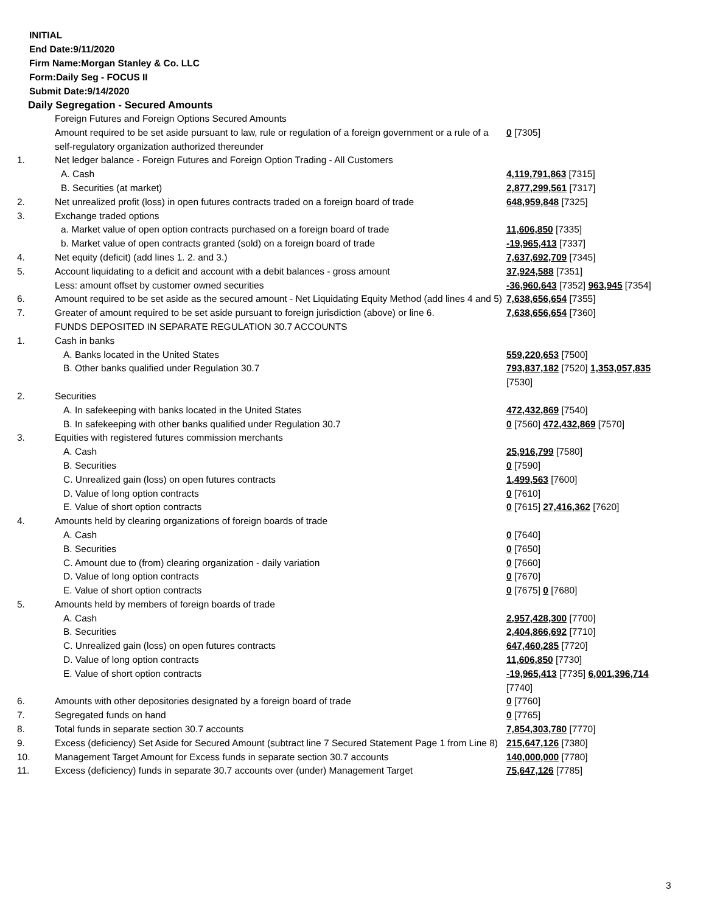INITIAL
End Date:9/11/2020
Firm Name:Morgan Stanley & Co. LLC
Form:Daily Seg - FOCUS II
Submit Date:9/14/2020
Daily Segregation - Secured Amounts
| | Foreign Futures and Foreign Options Secured Amounts | |
| | Amount required to be set aside pursuant to law, rule or regulation of a foreign government or a rule of a self-regulatory organization authorized thereunder | 0 [7305] |
| 1. | Net ledger balance - Foreign Futures and Foreign Option Trading - All Customers | |
| | A. Cash | 4,119,791,863 [7315] |
| | B. Securities (at market) | 2,877,299,561 [7317] |
| 2. | Net unrealized profit (loss) in open futures contracts traded on a foreign board of trade | 648,959,848 [7325] |
| 3. | Exchange traded options | |
| | a. Market value of open option contracts purchased on a foreign board of trade | 11,606,850 [7335] |
| | b. Market value of open contracts granted (sold) on a foreign board of trade | -19,965,413 [7337] |
| 4. | Net equity (deficit) (add lines 1. 2. and 3.) | 7,637,692,709 [7345] |
| 5. | Account liquidating to a deficit and account with a debit balances - gross amount | 37,924,588 [7351] |
| | Less: amount offset by customer owned securities | -36,960,643 [7352] 963,945 [7354] |
| 6. | Amount required to be set aside as the secured amount - Net Liquidating Equity Method (add lines 4 and 5) | 7,638,656,654 [7355] |
| 7. | Greater of amount required to be set aside pursuant to foreign jurisdiction (above) or line 6. | 7,638,656,654 [7360] |
| | FUNDS DEPOSITED IN SEPARATE REGULATION 30.7 ACCOUNTS | |
| 1. | Cash in banks | |
| | A. Banks located in the United States | 559,220,653 [7500] |
| | B. Other banks qualified under Regulation 30.7 | 793,837,182 [7520] 1,353,057,835 [7530] |
| 2. | Securities | |
| | A. In safekeeping with banks located in the United States | 472,432,869 [7540] |
| | B. In safekeeping with other banks qualified under Regulation 30.7 | 0 [7560] 472,432,869 [7570] |
| 3. | Equities with registered futures commission merchants | |
| | A. Cash | 25,916,799 [7580] |
| | B. Securities | 0 [7590] |
| | C. Unrealized gain (loss) on open futures contracts | 1,499,563 [7600] |
| | D. Value of long option contracts | 0 [7610] |
| | E. Value of short option contracts | 0 [7615] 27,416,362 [7620] |
| 4. | Amounts held by clearing organizations of foreign boards of trade | |
| | A. Cash | 0 [7640] |
| | B. Securities | 0 [7650] |
| | C. Amount due to (from) clearing organization - daily variation | 0 [7660] |
| | D. Value of long option contracts | 0 [7670] |
| | E. Value of short option contracts | 0 [7675] 0 [7680] |
| 5. | Amounts held by members of foreign boards of trade | |
| | A. Cash | 2,957,428,300 [7700] |
| | B. Securities | 2,404,866,692 [7710] |
| | C. Unrealized gain (loss) on open futures contracts | 647,460,285 [7720] |
| | D. Value of long option contracts | 11,606,850 [7730] |
| | E. Value of short option contracts | -19,965,413 [7735] 6,001,396,714 [7740] |
| 6. | Amounts with other depositories designated by a foreign board of trade | 0 [7760] |
| 7. | Segregated funds on hand | 0 [7765] |
| 8. | Total funds in separate section 30.7 accounts | 7,854,303,780 [7770] |
| 9. | Excess (deficiency) Set Aside for Secured Amount (subtract line 7 Secured Statement Page 1 from Line 8) | 215,647,126 [7380] |
| 10. | Management Target Amount for Excess funds in separate section 30.7 accounts | 140,000,000 [7780] |
| 11. | Excess (deficiency) funds in separate 30.7 accounts over (under) Management Target | 75,647,126 [7785] |
3